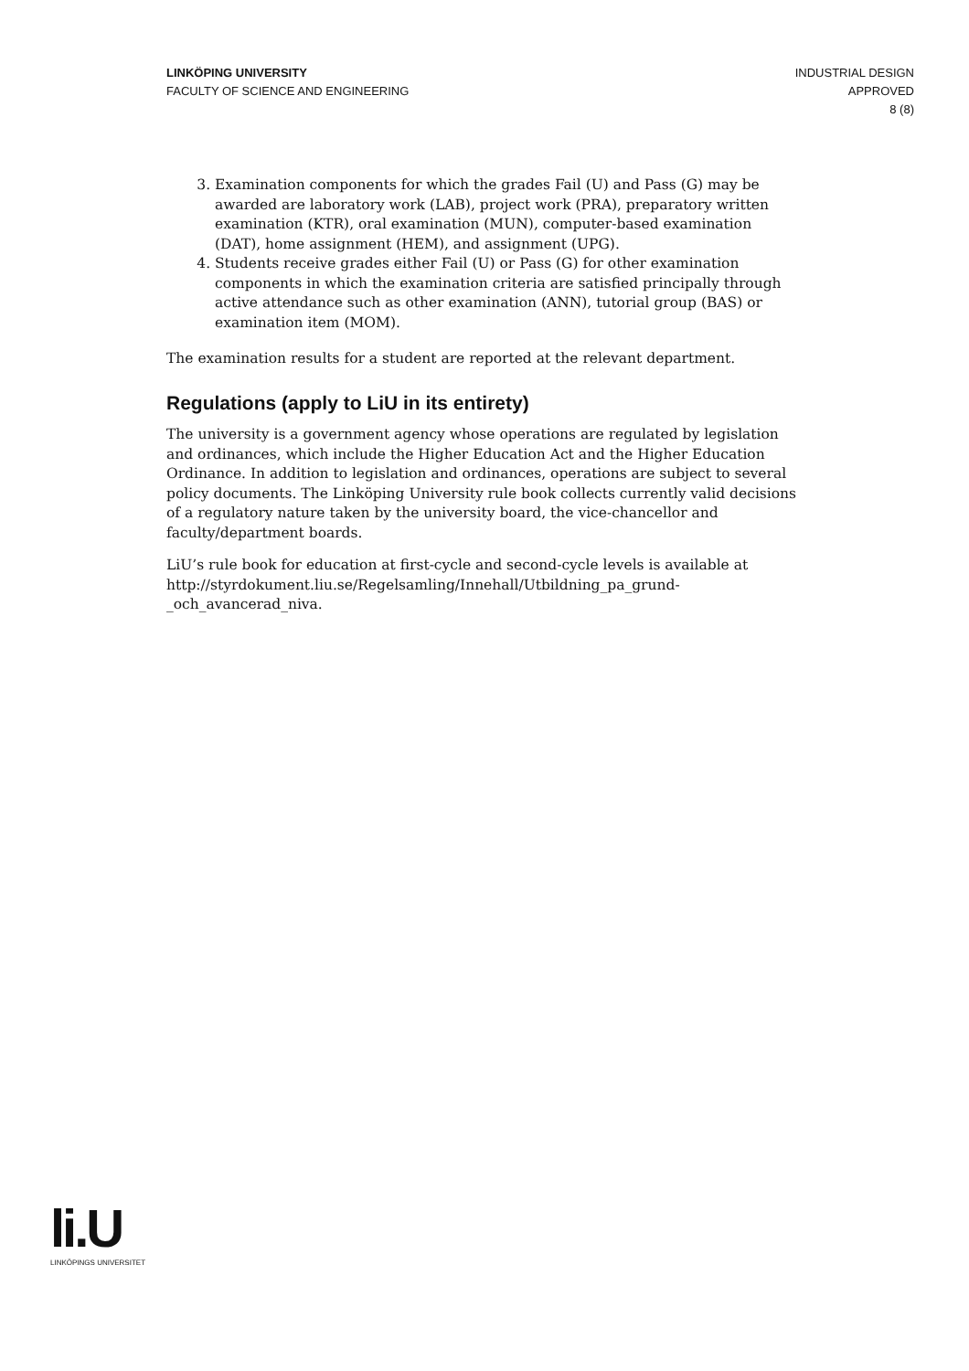LINKÖPING UNIVERSITY
FACULTY OF SCIENCE AND ENGINEERING
INDUSTRIAL DESIGN
APPROVED
8 (8)
3. Examination components for which the grades Fail (U) and Pass (G) may be awarded are laboratory work (LAB), project work (PRA), preparatory written examination (KTR), oral examination (MUN), computer-based examination (DAT), home assignment (HEM), and assignment (UPG).
4. Students receive grades either Fail (U) or Pass (G) for other examination components in which the examination criteria are satisfied principally through active attendance such as other examination (ANN), tutorial group (BAS) or examination item (MOM).
The examination results for a student are reported at the relevant department.
Regulations (apply to LiU in its entirety)
The university is a government agency whose operations are regulated by legislation and ordinances, which include the Higher Education Act and the Higher Education Ordinance. In addition to legislation and ordinances, operations are subject to several policy documents. The Linköping University rule book collects currently valid decisions of a regulatory nature taken by the university board, the vice-chancellor and faculty/department boards.
LiU’s rule book for education at first-cycle and second-cycle levels is available at http://styrdokument.liu.se/Regelsamling/Innehall/Utbildning_pa_grund-_och_avancerad_niva.
li.U
LINKÖPINGS UNIVERSITET